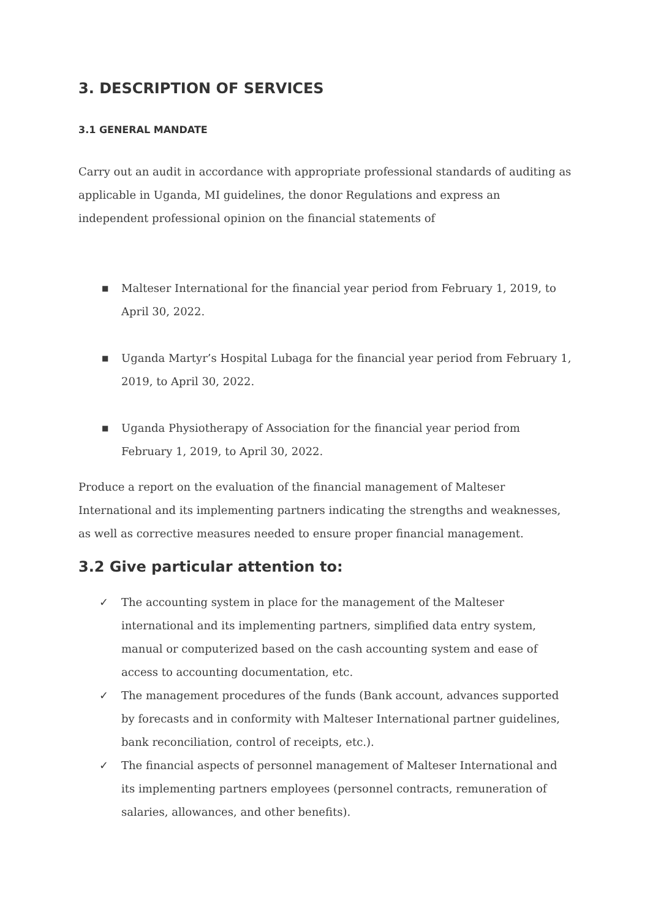3. DESCRIPTION OF SERVICES
3.1 GENERAL MANDATE
Carry out an audit in accordance with appropriate professional standards of auditing as applicable in Uganda, MI guidelines, the donor Regulations and express an independent professional opinion on the financial statements of
■ Malteser International for the financial year period from February 1, 2019, to April 30, 2022.
■ Uganda Martyr’s Hospital Lubaga for the financial year period from February 1, 2019, to April 30, 2022.
■ Uganda Physiotherapy of Association for the financial year period from February 1, 2019, to April 30, 2022.
Produce a report on the evaluation of the financial management of Malteser International and its implementing partners indicating the strengths and weaknesses, as well as corrective measures needed to ensure proper financial management.
3.2 Give particular attention to:
✓ The accounting system in place for the management of the Malteser international and its implementing partners, simplified data entry system, manual or computerized based on the cash accounting system and ease of access to accounting documentation, etc.
✓ The management procedures of the funds (Bank account, advances supported by forecasts and in conformity with Malteser International partner guidelines, bank reconciliation, control of receipts, etc.).
✓ The financial aspects of personnel management of Malteser International and its implementing partners employees (personnel contracts, remuneration of salaries, allowances, and other benefits).